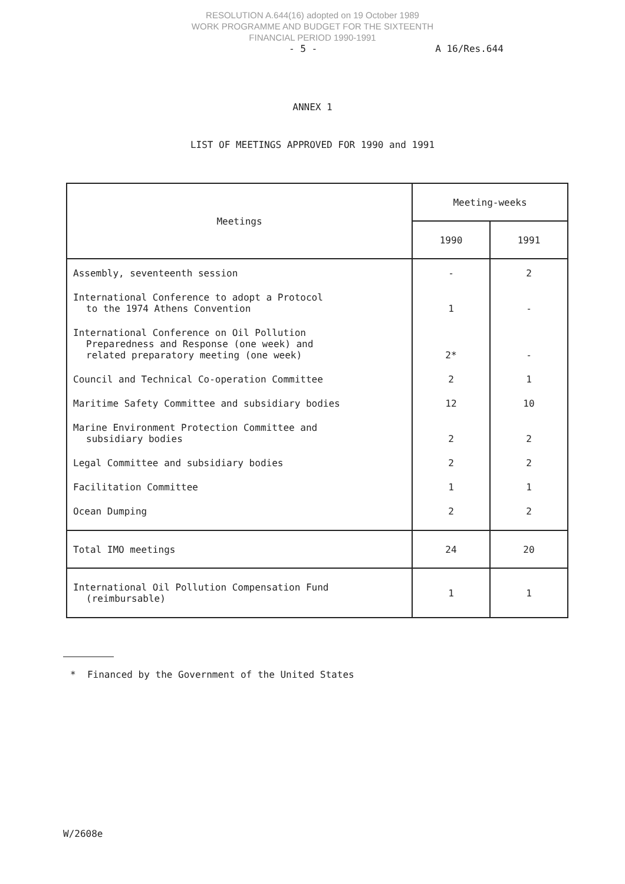RESOLUTION A.644(16) adopted on 19 October 1989
WORK PROGRAMME AND BUDGET FOR THE SIXTEENTH
FINANCIAL PERIOD 1990-1991
- 5 - A 16/Res.644
ANNEX 1
LIST OF MEETINGS APPROVED FOR 1990 and 1991
| Meetings | Meeting-weeks | |
| --- | --- | --- |
| | 1990 | 1991 |
| Assembly, seventeenth session | - | 2 |
| International Conference to adopt a Protocol to the 1974 Athens Convention | 1 | - |
| International Conference on Oil Pollution Preparedness and Response (one week) and related preparatory meeting (one week) | 2* | - |
| Council and Technical Co-operation Committee | 2 | 1 |
| Maritime Safety Committee and subsidiary bodies | 12 | 10 |
| Marine Environment Protection Committee and subsidiary bodies | 2 | 2 |
| Legal Committee and subsidiary bodies | 2 | 2 |
| Facilitation Committee | 1 | 1 |
| Ocean Dumping | 2 | 2 |
| Total IMO meetings | 24 | 20 |
| International Oil Pollution Compensation Fund (reimbursable) | 1 | 1 |
* Financed by the Government of the United States
W/2608e